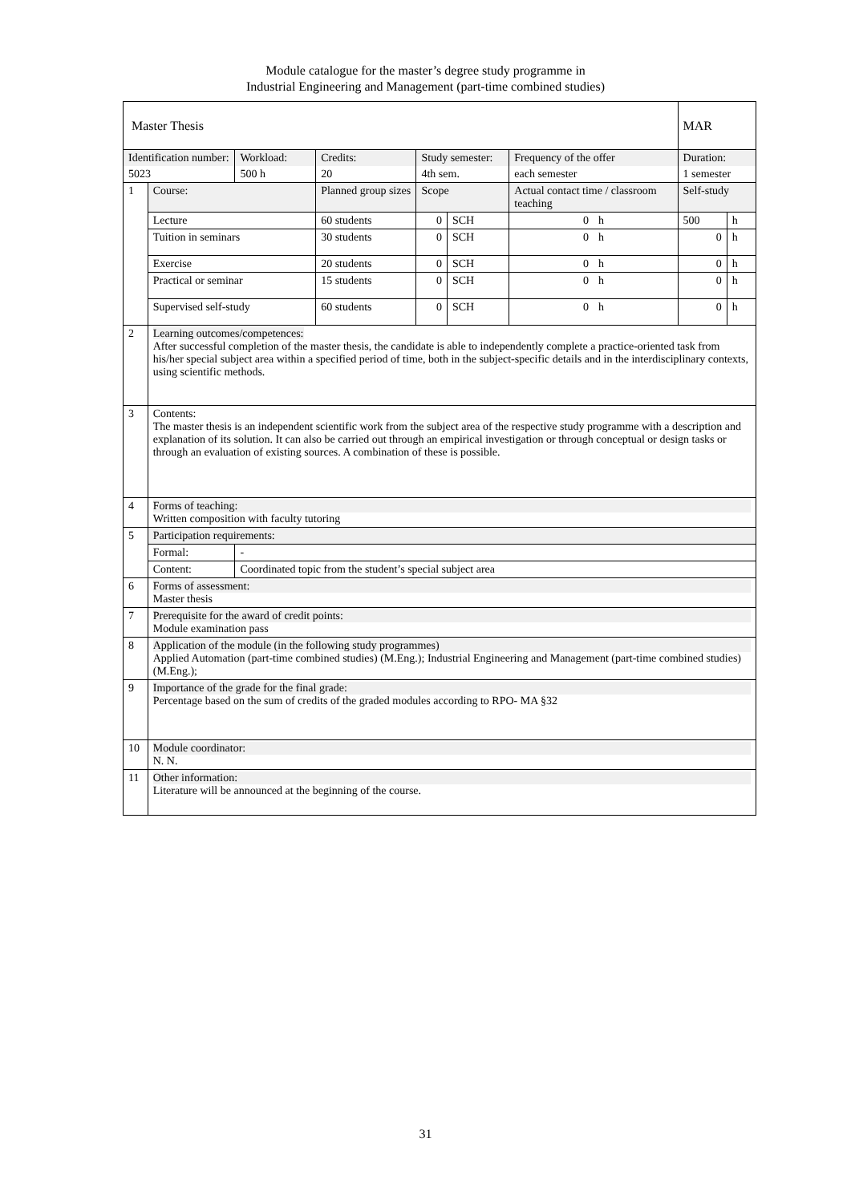Module catalogue for the master’s degree study programme in
Industrial Engineering and Management (part-time combined studies)
| Master Thesis | | | | | | | | MAR | |
| Identification number: | | Workload: | Credits: | Study semester: | | Frequency of the offer | | Duration: | |
| 5023 | | 500 h | 20 | 4th sem. | | each semester | | 1 semester | |
| 1 | Course: | | Planned group sizes | Scope | | Actual contact time / classroom teaching | | Self-study | |
| | Lecture | | 60 students | 0 | SCH | 0 | h | 500 | h |
| | Tuition in seminars | | 30 students | 0 | SCH | 0 | h | 0 | h |
| | Exercise | | 20 students | 0 | SCH | 0 | h | 0 | h |
| | Practical or seminar | | 15 students | 0 | SCH | 0 | h | 0 | h |
| | Supervised self-study | | 60 students | 0 | SCH | 0 | h | 0 | h |
| 2 | Learning outcomes/competences: After successful completion of the master thesis, the candidate is able to independently complete a practice-oriented task from his/her special subject area within a specified period of time, both in the subject-specific details and in the interdisciplinary contexts, using scientific methods. | | | | | | | | |
| 3 | Contents: The master thesis is an independent scientific work from the subject area of the respective study programme with a description and explanation of its solution. It can also be carried out through an empirical investigation or through conceptual or design tasks or through an evaluation of existing sources. A combination of these is possible. | | | | | | | | |
| 4 | Forms of teaching: Written composition with faculty tutoring | | | | | | | | |
| 5 | Participation requirements: | | | | | | | | |
| | Formal: | - | | | | | | | |
| | Content: | Coordinated topic from the student’s special subject area | | | | | | | |
| 6 | Forms of assessment: Master thesis | | | | | | | | |
| 7 | Prerequisite for the award of credit points: Module examination pass | | | | | | | | |
| 8 | Application of the module (in the following study programmes) Applied Automation (part-time combined studies) (M.Eng.); Industrial Engineering and Management (part-time combined studies) (M.Eng.); | | | | | | | | |
| 9 | Importance of the grade for the final grade: Percentage based on the sum of credits of the graded modules according to RPO- MA §32 | | | | | | | | |
| 10 | Module coordinator: N. N. | | | | | | | | |
| 11 | Other information: Literature will be announced at the beginning of the course. | | | | | | | | |
31